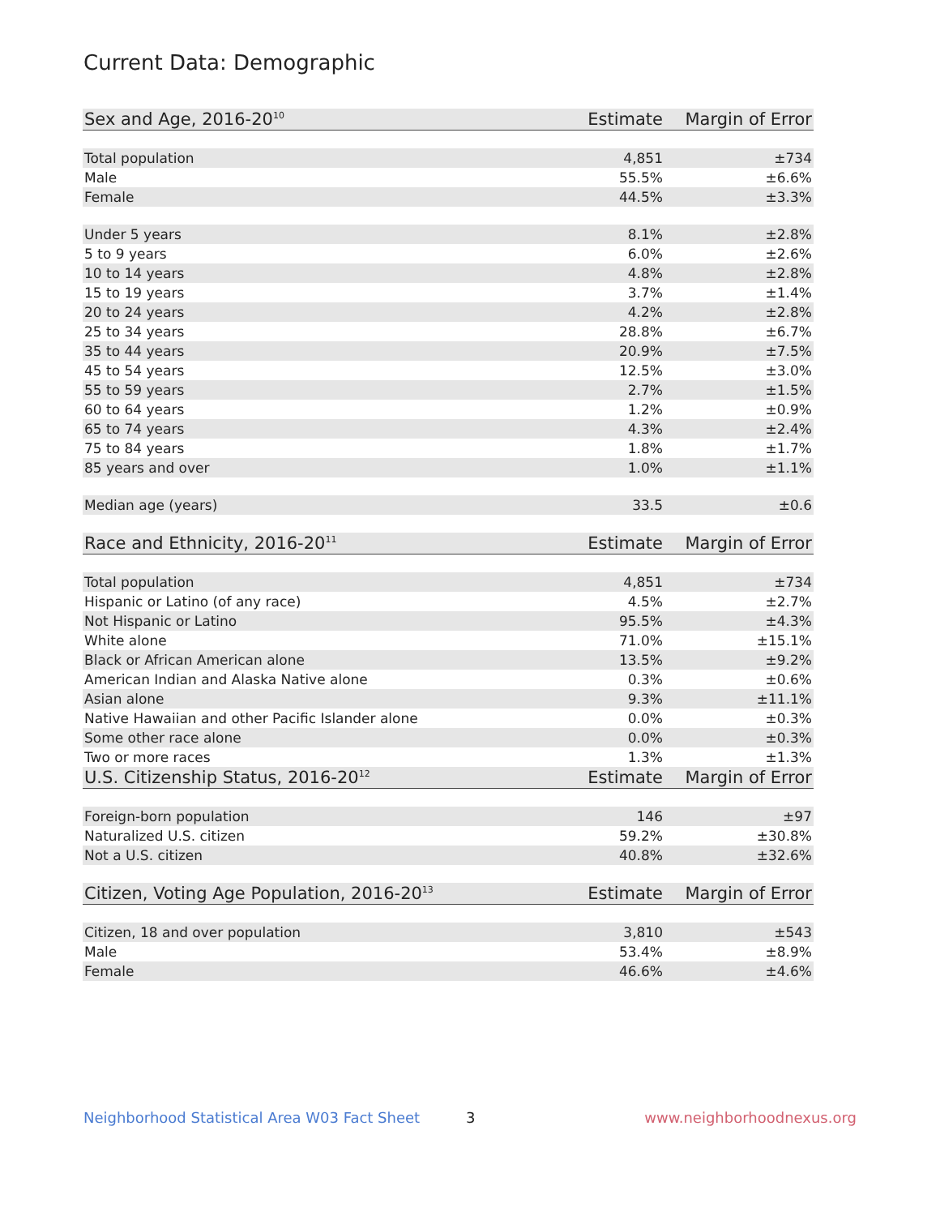Current Data: Demographic
| Sex and Age, 2016-20<sup>10</sup> | Estimate | Margin of Error |
| --- | --- | --- |
| Total population | 4,851 | ±734 |
| Male | 55.5% | ±6.6% |
| Female | 44.5% | ±3.3% |
| Under 5 years | 8.1% | ±2.8% |
| 5 to 9 years | 6.0% | ±2.6% |
| 10 to 14 years | 4.8% | ±2.8% |
| 15 to 19 years | 3.7% | ±1.4% |
| 20 to 24 years | 4.2% | ±2.8% |
| 25 to 34 years | 28.8% | ±6.7% |
| 35 to 44 years | 20.9% | ±7.5% |
| 45 to 54 years | 12.5% | ±3.0% |
| 55 to 59 years | 2.7% | ±1.5% |
| 60 to 64 years | 1.2% | ±0.9% |
| 65 to 74 years | 4.3% | ±2.4% |
| 75 to 84 years | 1.8% | ±1.7% |
| 85 years and over | 1.0% | ±1.1% |
| Median age (years) | 33.5 | ±0.6 |
| Race and Ethnicity, 2016-20<sup>11</sup> | Estimate | Margin of Error |
| Total population | 4,851 | ±734 |
| Hispanic or Latino (of any race) | 4.5% | ±2.7% |
| Not Hispanic or Latino | 95.5% | ±4.3% |
| White alone | 71.0% | ±15.1% |
| Black or African American alone | 13.5% | ±9.2% |
| American Indian and Alaska Native alone | 0.3% | ±0.6% |
| Asian alone | 9.3% | ±11.1% |
| Native Hawaiian and other Pacific Islander alone | 0.0% | ±0.3% |
| Some other race alone | 0.0% | ±0.3% |
| Two or more races | 1.3% | ±1.3% |
| U.S. Citizenship Status, 2016-20<sup>12</sup> | Estimate | Margin of Error |
| Foreign-born population | 146 | ±97 |
| Naturalized U.S. citizen | 59.2% | ±30.8% |
| Not a U.S. citizen | 40.8% | ±32.6% |
| Citizen, Voting Age Population, 2016-20<sup>13</sup> | Estimate | Margin of Error |
| Citizen, 18 and over population | 3,810 | ±543 |
| Male | 53.4% | ±8.9% |
| Female | 46.6% | ±4.6% |
Neighborhood Statistical Area W03 Fact Sheet 3 www.neighborhoodnexus.org